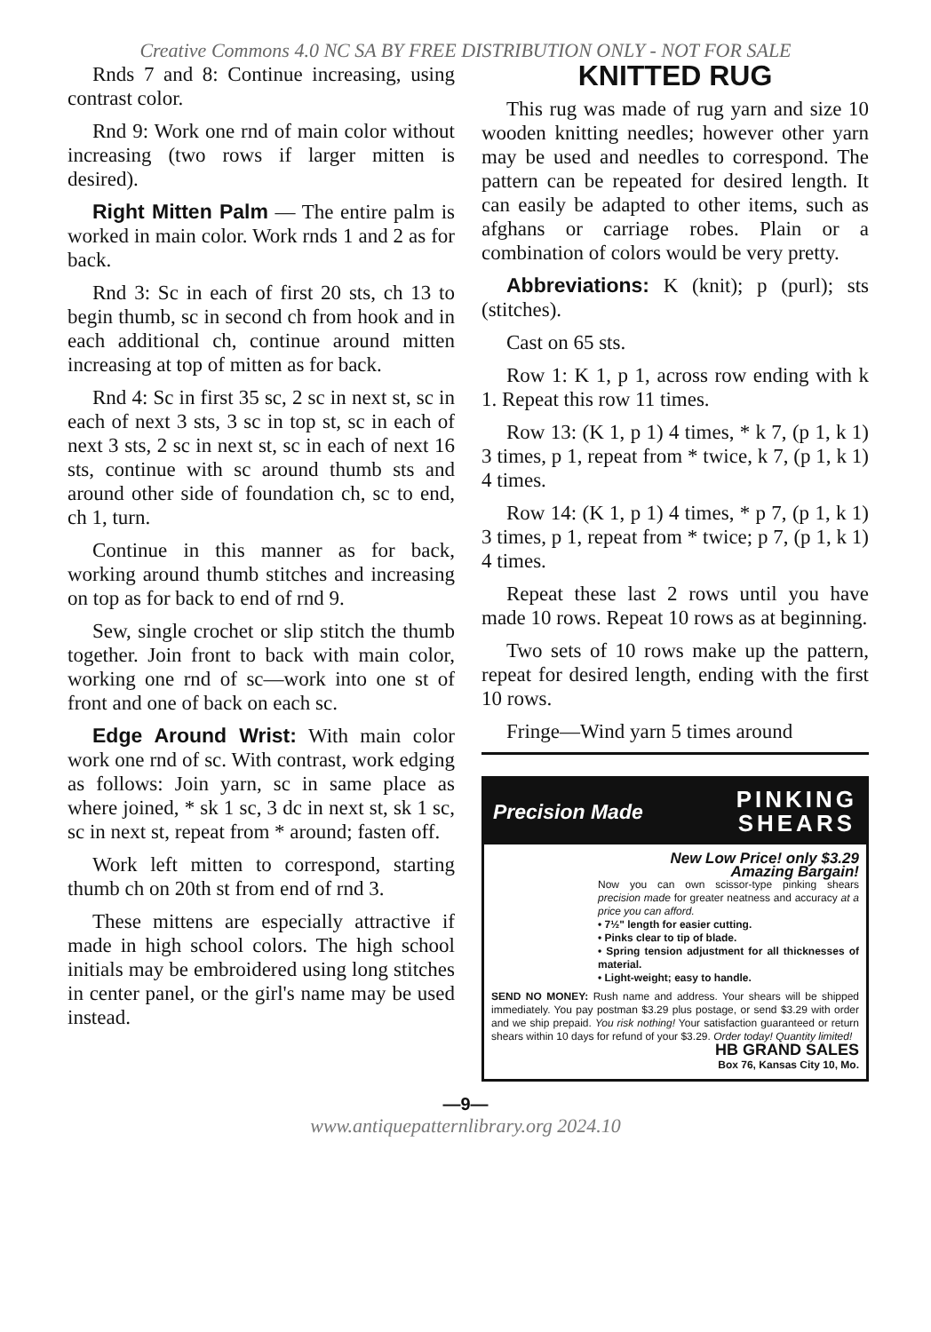Creative Commons 4.0 NC SA BY FREE DISTRIBUTION ONLY - NOT FOR SALE
Rnds 7 and 8: Continue increasing, using contrast color.
Rnd 9: Work one rnd of main color without increasing (two rows if larger mitten is desired).
Right Mitten Palm — The entire palm is worked in main color. Work rnds 1 and 2 as for back.
Rnd 3: Sc in each of first 20 sts, ch 13 to begin thumb, sc in second ch from hook and in each additional ch, continue around mitten increasing at top of mitten as for back.
Rnd 4: Sc in first 35 sc, 2 sc in next st, sc in each of next 3 sts, 3 sc in top st, sc in each of next 3 sts, 2 sc in next st, sc in each of next 16 sts, continue with sc around thumb sts and around other side of foundation ch, sc to end, ch 1, turn.
Continue in this manner as for back, working around thumb stitches and increasing on top as for back to end of rnd 9.
Sew, single crochet or slip stitch the thumb together. Join front to back with main color, working one rnd of sc—work into one st of front and one of back on each sc.
Edge Around Wrist: With main color work one rnd of sc. With contrast, work edging as follows: Join yarn, sc in same place as where joined, * sk 1 sc, 3 dc in next st, sk 1 sc, sc in next st, repeat from * around; fasten off.
Work left mitten to correspond, starting thumb ch on 20th st from end of rnd 3.
These mittens are especially attractive if made in high school colors. The high school initials may be embroidered using long stitches in center panel, or the girl's name may be used instead.
KNITTED RUG
This rug was made of rug yarn and size 10 wooden knitting needles; however other yarn may be used and needles to correspond. The pattern can be repeated for desired length. It can easily be adapted to other items, such as afghans or carriage robes. Plain or a combination of colors would be very pretty.
Abbreviations: K (knit); p (purl); sts (stitches).
Cast on 65 sts.
Row 1: K 1, p 1, across row ending with k 1. Repeat this row 11 times.
Row 13: (K 1, p 1) 4 times, * k 7, (p 1, k 1) 3 times, p 1, repeat from * twice, k 7, (p 1, k 1) 4 times.
Row 14: (K 1, p 1) 4 times, * p 7, (p 1, k 1) 3 times, p 1, repeat from * twice; p 7, (p 1, k 1) 4 times.
Repeat these last 2 rows until you have made 10 rows. Repeat 10 rows as at beginning.
Two sets of 10 rows make up the pattern, repeat for desired length, ending with the first 10 rows.
Fringe—Wind yarn 5 times around
Precision Made PINKING
SHEARS
New Low Price! only $3.29
Amazing Bargain!
Now you can own scissor-type pinking shears precision made for greater neatness and accuracy at a price you can afford.
• 7½" length for easier cutting.
• Pinks clear to tip of blade.
• Spring tension adjustment for all thicknesses of material.
• Light-weight; easy to handle.
SEND NO MONEY: Rush name and address. Your shears will be shipped immediately. You pay postman $3.29 plus postage, or send $3.29 with order and we ship prepaid. You risk nothing! Your satisfaction guaranteed or return shears within 10 days for refund of your $3.29. Order today! Quantity limited!
HB GRAND SALES
Box 76, Kansas City 10, Mo.
—9—
www.antiquepatternlibrary.org 2024.10